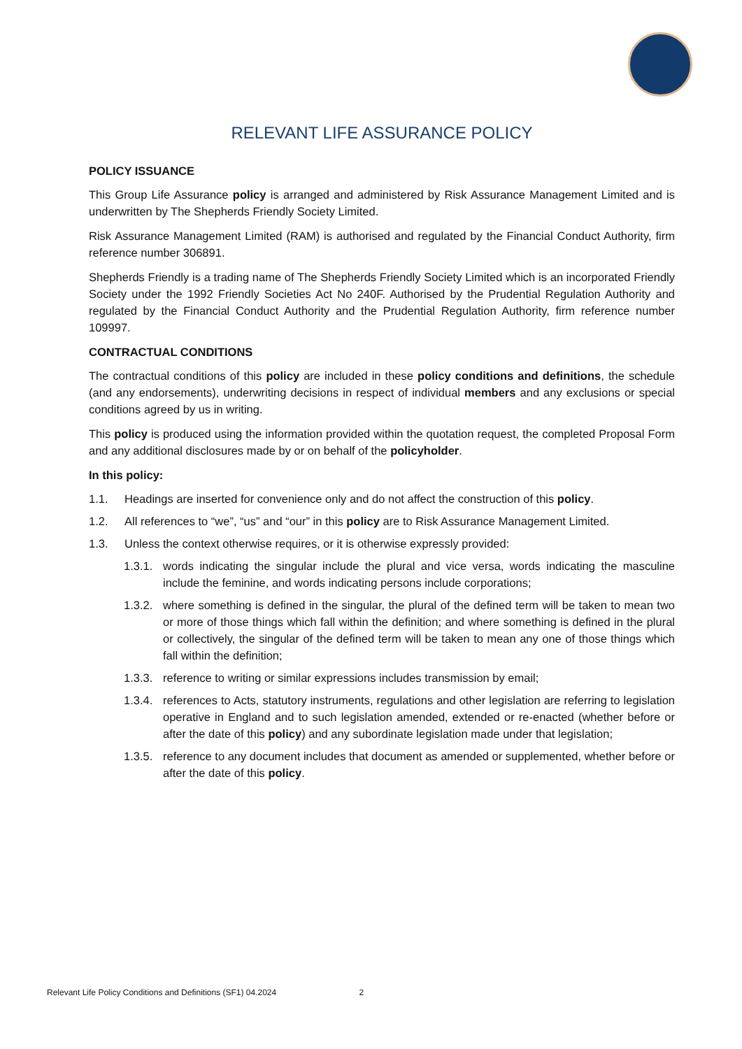RELEVANT LIFE ASSURANCE POLICY
POLICY ISSUANCE
This Group Life Assurance policy is arranged and administered by Risk Assurance Management Limited and is underwritten by The Shepherds Friendly Society Limited.
Risk Assurance Management Limited (RAM) is authorised and regulated by the Financial Conduct Authority, firm reference number 306891.
Shepherds Friendly is a trading name of The Shepherds Friendly Society Limited which is an incorporated Friendly Society under the 1992 Friendly Societies Act No 240F. Authorised by the Prudential Regulation Authority and regulated by the Financial Conduct Authority and the Prudential Regulation Authority, firm reference number 109997.
CONTRACTUAL CONDITIONS
The contractual conditions of this policy are included in these policy conditions and definitions, the schedule (and any endorsements), underwriting decisions in respect of individual members and any exclusions or special conditions agreed by us in writing.
This policy is produced using the information provided within the quotation request, the completed Proposal Form and any additional disclosures made by or on behalf of the policyholder.
In this policy:
1.1. Headings are inserted for convenience only and do not affect the construction of this policy.
1.2. All references to “we”, “us” and “our” in this policy are to Risk Assurance Management Limited.
1.3. Unless the context otherwise requires, or it is otherwise expressly provided:
1.3.1. words indicating the singular include the plural and vice versa, words indicating the masculine include the feminine, and words indicating persons include corporations;
1.3.2. where something is defined in the singular, the plural of the defined term will be taken to mean two or more of those things which fall within the definition; and where something is defined in the plural or collectively, the singular of the defined term will be taken to mean any one of those things which fall within the definition;
1.3.3. reference to writing or similar expressions includes transmission by email;
1.3.4. references to Acts, statutory instruments, regulations and other legislation are referring to legislation operative in England and to such legislation amended, extended or re-enacted (whether before or after the date of this policy) and any subordinate legislation made under that legislation;
1.3.5. reference to any document includes that document as amended or supplemented, whether before or after the date of this policy.
Relevant Life Policy Conditions and Definitions (SF1) 04.2024 2